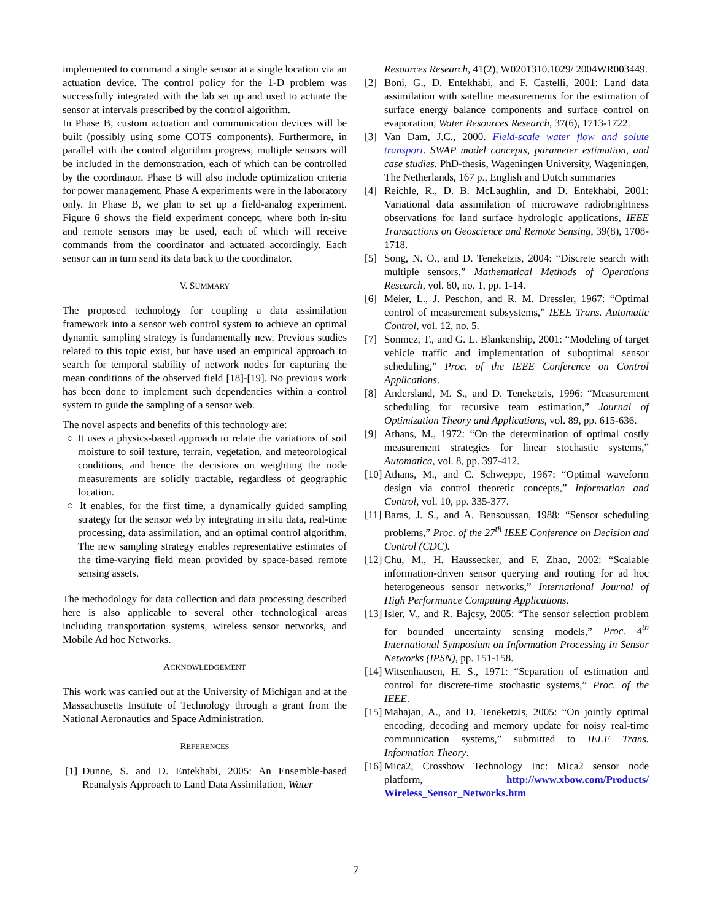implemented to command a single sensor at a single location via an actuation device. The control policy for the 1-D problem was successfully integrated with the lab set up and used to actuate the sensor at intervals prescribed by the control algorithm.
In Phase B, custom actuation and communication devices will be built (possibly using some COTS components). Furthermore, in parallel with the control algorithm progress, multiple sensors will be included in the demonstration, each of which can be controlled by the coordinator. Phase B will also include optimization criteria for power management. Phase A experiments were in the laboratory only. In Phase B, we plan to set up a field-analog experiment. Figure 6 shows the field experiment concept, where both in-situ and remote sensors may be used, each of which will receive commands from the coordinator and actuated accordingly. Each sensor can in turn send its data back to the coordinator.
V. SUMMARY
The proposed technology for coupling a data assimilation framework into a sensor web control system to achieve an optimal dynamic sampling strategy is fundamentally new. Previous studies related to this topic exist, but have used an empirical approach to search for temporal stability of network nodes for capturing the mean conditions of the observed field [18]-[19]. No previous work has been done to implement such dependencies within a control system to guide the sampling of a sensor web.
The novel aspects and benefits of this technology are:
○ It uses a physics-based approach to relate the variations of soil moisture to soil texture, terrain, vegetation, and meteorological conditions, and hence the decisions on weighting the node measurements are solidly tractable, regardless of geographic location.
○ It enables, for the first time, a dynamically guided sampling strategy for the sensor web by integrating in situ data, real-time processing, data assimilation, and an optimal control algorithm. The new sampling strategy enables representative estimates of the time-varying field mean provided by space-based remote sensing assets.
The methodology for data collection and data processing described here is also applicable to several other technological areas including transportation systems, wireless sensor networks, and Mobile Ad hoc Networks.
ACKNOWLEDGEMENT
This work was carried out at the University of Michigan and at the Massachusetts Institute of Technology through a grant from the National Aeronautics and Space Administration.
REFERENCES
[1] Dunne, S. and D. Entekhabi, 2005: An Ensemble-based Reanalysis Approach to Land Data Assimilation, Water
Resources Research, 41(2), W0201310.1029/ 2004WR003449.
[2] Boni, G., D. Entekhabi, and F. Castelli, 2001: Land data assimilation with satellite measurements for the estimation of surface energy balance components and surface control on evaporation, Water Resources Research, 37(6), 1713-1722.
[3] Van Dam, J.C., 2000. Field-scale water flow and solute transport. SWAP model concepts, parameter estimation, and case studies. PhD-thesis, Wageningen University, Wageningen, The Netherlands, 167 p., English and Dutch summaries
[4] Reichle, R., D. B. McLaughlin, and D. Entekhabi, 2001: Variational data assimilation of microwave radiobrightness observations for land surface hydrologic applications, IEEE Transactions on Geoscience and Remote Sensing, 39(8), 1708-1718.
[5] Song, N. O., and D. Teneketzis, 2004: “Discrete search with multiple sensors,” Mathematical Methods of Operations Research, vol. 60, no. 1, pp. 1-14.
[6] Meier, L., J. Peschon, and R. M. Dressler, 1967: “Optimal control of measurement subsystems,” IEEE Trans. Automatic Control, vol. 12, no. 5.
[7] Sonmez, T., and G. L. Blankenship, 2001: “Modeling of target vehicle traffic and implementation of suboptimal sensor scheduling,” Proc. of the IEEE Conference on Control Applications.
[8] Andersland, M. S., and D. Teneketzis, 1996: “Measurement scheduling for recursive team estimation,” Journal of Optimization Theory and Applications, vol. 89, pp. 615-636.
[9] Athans, M., 1972: “On the determination of optimal costly measurement strategies for linear stochastic systems,” Automatica, vol. 8, pp. 397-412.
[10] Athans, M., and C. Schweppe, 1967: “Optimal waveform design via control theoretic concepts,” Information and Control, vol. 10, pp. 335-377.
[11] Baras, J. S., and A. Bensoussan, 1988: “Sensor scheduling problems,” Proc. of the 27<sup>th</sup> IEEE Conference on Decision and Control (CDC).
[12] Chu, M., H. Haussecker, and F. Zhao, 2002: “Scalable information-driven sensor querying and routing for ad hoc heterogeneous sensor networks,” International Journal of High Performance Computing Applications.
[13] Isler, V., and R. Bajcsy, 2005: “The sensor selection problem for bounded uncertainty sensing models,” Proc. 4<sup>th</sup> International Symposium on Information Processing in Sensor Networks (IPSN), pp. 151-158.
[14] Witsenhausen, H. S., 1971: “Separation of estimation and control for discrete-time stochastic systems,” Proc. of the IEEE.
[15] Mahajan, A., and D. Teneketzis, 2005: “On jointly optimal encoding, decoding and memory update for noisy real-time communication systems,” submitted to IEEE Trans. Information Theory.
[16] Mica2, Crossbow Technology Inc: Mica2 sensor node platform, http://www.xbow.com/Products/ Wireless_Sensor_Networks.htm
7